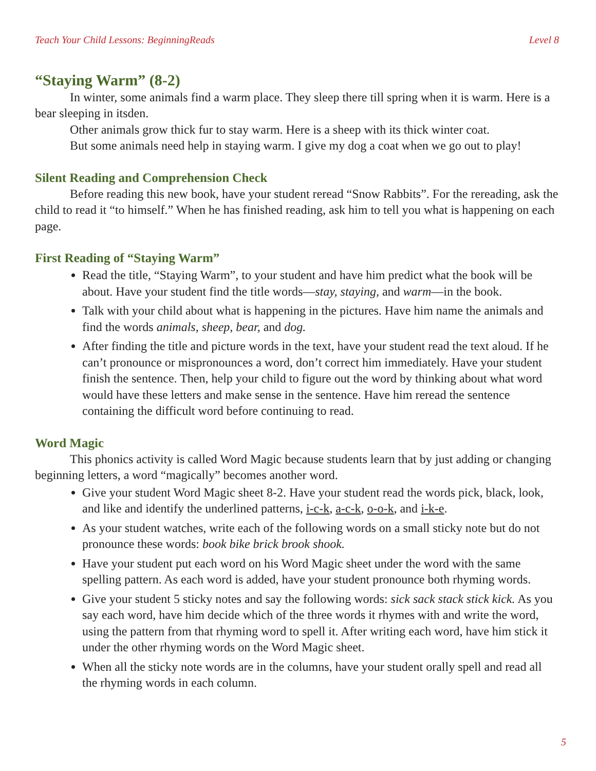Teach Your Child Lessons: BeginningReads Level 8
“Staying Warm” (8-2)
In winter, some animals find a warm place. They sleep there till spring when it is warm. Here is a bear sleeping in itsden.
Other animals grow thick fur to stay warm. Here is a sheep with its thick winter coat.
But some animals need help in staying warm. I give my dog a coat when we go out to play!
Silent Reading and Comprehension Check
Before reading this new book, have your student reread “Snow Rabbits”. For the rereading, ask the child to read it “to himself.” When he has finished reading, ask him to tell you what is happening on each page.
First Reading of “Staying Warm”
Read the title, “Staying Warm”, to your student and have him predict what the book will be about. Have your student find the title words—stay, staying, and warm—in the book.
Talk with your child about what is happening in the pictures. Have him name the animals and find the words animals, sheep, bear, and dog.
After finding the title and picture words in the text, have your student read the text aloud. If he can’t pronounce or mispronounces a word, don’t correct him immediately. Have your student finish the sentence. Then, help your child to figure out the word by thinking about what word would have these letters and make sense in the sentence. Have him reread the sentence containing the difficult word before continuing to read.
Word Magic
This phonics activity is called Word Magic because students learn that by just adding or changing beginning letters, a word “magically” becomes another word.
Give your student Word Magic sheet 8-2. Have your student read the words pick, black, look, and like and identify the underlined patterns, i-c-k, a-c-k, o-o-k, and i-k-e.
As your student watches, write each of the following words on a small sticky note but do not pronounce these words: book bike brick brook shook.
Have your student put each word on his Word Magic sheet under the word with the same spelling pattern. As each word is added, have your student pronounce both rhyming words.
Give your student 5 sticky notes and say the following words: sick sack stack stick kick. As you say each word, have him decide which of the three words it rhymes with and write the word, using the pattern from that rhyming word to spell it. After writing each word, have him stick it under the other rhyming words on the Word Magic sheet.
When all the sticky note words are in the columns, have your student orally spell and read all the rhyming words in each column.
5